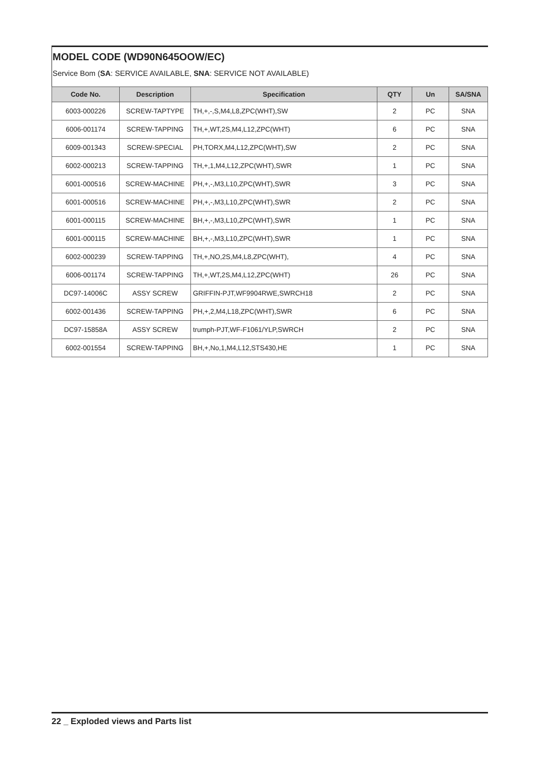MODEL CODE (WD90N645OOW/EC)
Service Bom (SA: SERVICE AVAILABLE, SNA: SERVICE NOT AVAILABLE)
| Code No. | Description | Specification | QTY | Un | SA/SNA |
| --- | --- | --- | --- | --- | --- |
| 6003-000226 | SCREW-TAPTYPE | TH,+,-,S,M4,L8,ZPC(WHT),SW | 2 | PC | SNA |
| 6006-001174 | SCREW-TAPPING | TH,+,WT,2S,M4,L12,ZPC(WHT) | 6 | PC | SNA |
| 6009-001343 | SCREW-SPECIAL | PH,TORX,M4,L12,ZPC(WHT),SW | 2 | PC | SNA |
| 6002-000213 | SCREW-TAPPING | TH,+,1,M4,L12,ZPC(WHT),SWR | 1 | PC | SNA |
| 6001-000516 | SCREW-MACHINE | PH,+,-,M3,L10,ZPC(WHT),SWR | 3 | PC | SNA |
| 6001-000516 | SCREW-MACHINE | PH,+,-,M3,L10,ZPC(WHT),SWR | 2 | PC | SNA |
| 6001-000115 | SCREW-MACHINE | BH,+,-,M3,L10,ZPC(WHT),SWR | 1 | PC | SNA |
| 6001-000115 | SCREW-MACHINE | BH,+,-,M3,L10,ZPC(WHT),SWR | 1 | PC | SNA |
| 6002-000239 | SCREW-TAPPING | TH,+,NO,2S,M4,L8,ZPC(WHT), | 4 | PC | SNA |
| 6006-001174 | SCREW-TAPPING | TH,+,WT,2S,M4,L12,ZPC(WHT) | 26 | PC | SNA |
| DC97-14006C | ASSY SCREW | GRIFFIN-PJT,WF9904RWE,SWRCH18 | 2 | PC | SNA |
| 6002-001436 | SCREW-TAPPING | PH,+,2,M4,L18,ZPC(WHT),SWR | 6 | PC | SNA |
| DC97-15858A | ASSY SCREW | trumph-PJT,WF-F1061/YLP,SWRCH | 2 | PC | SNA |
| 6002-001554 | SCREW-TAPPING | BH,+,No,1,M4,L12,STS430,HE | 1 | PC | SNA |
22 _ Exploded views and Parts list